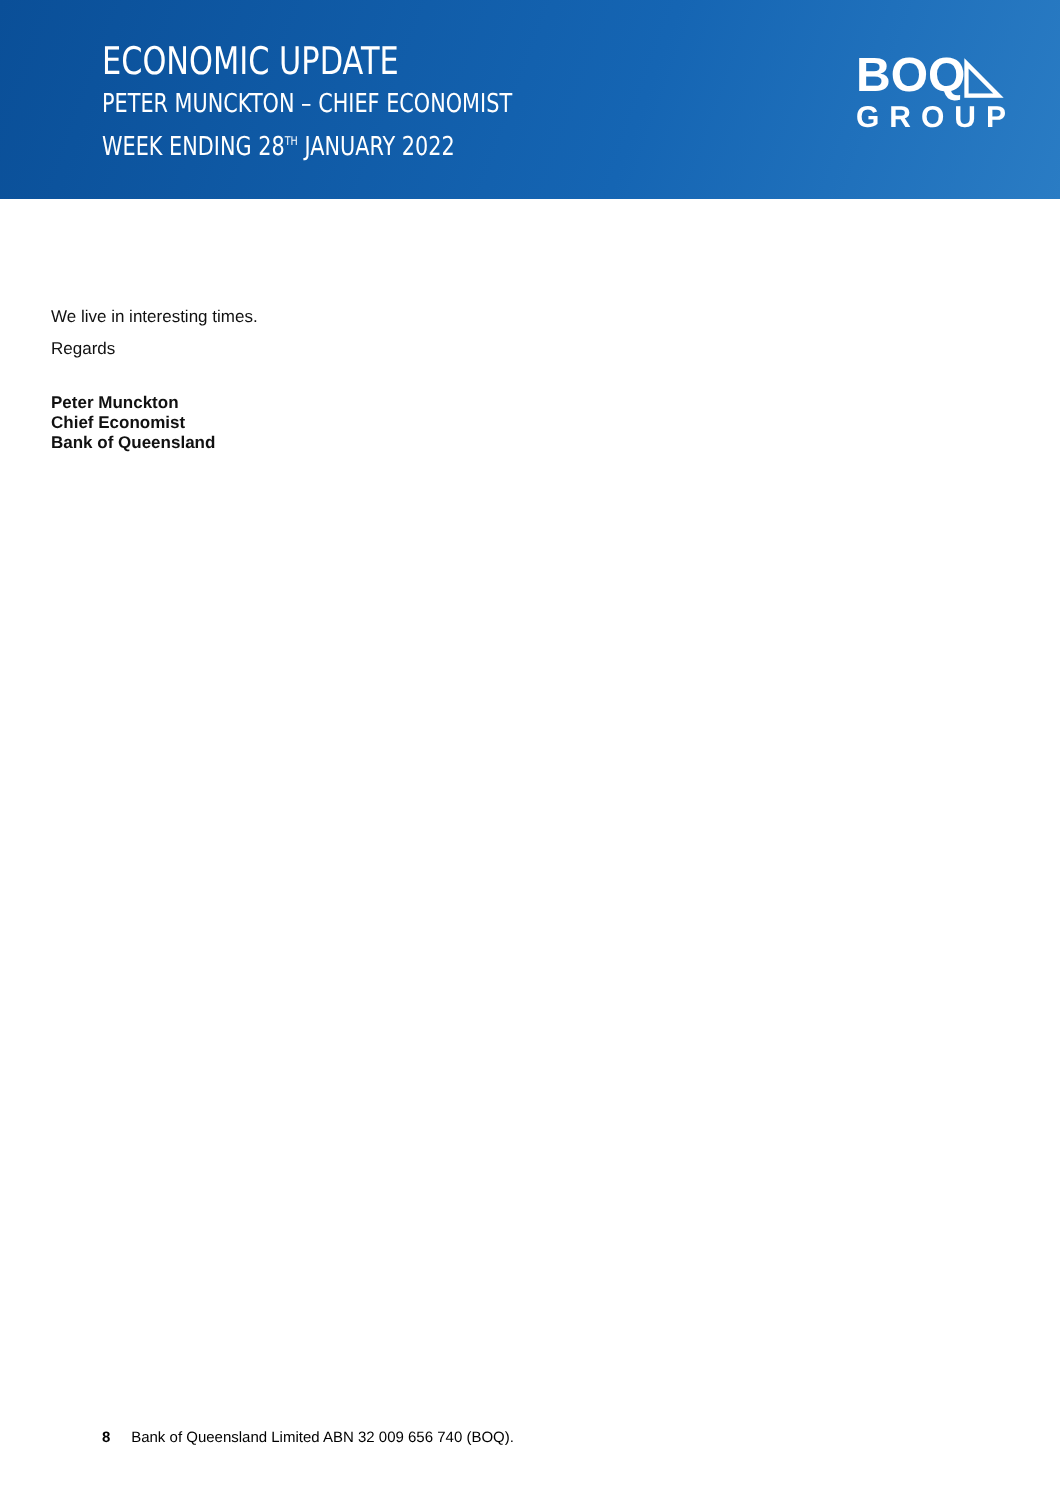ECONOMIC UPDATE
PETER MUNCKTON – CHIEF ECONOMIST
WEEK ENDING 28<sup>TH</sup> JANUARY 2022
BOQ◺
GROUP
We live in interesting times.
Regards
Peter Munckton
Chief Economist
Bank of Queensland
8 Bank of Queensland Limited ABN 32 009 656 740 (BOQ).